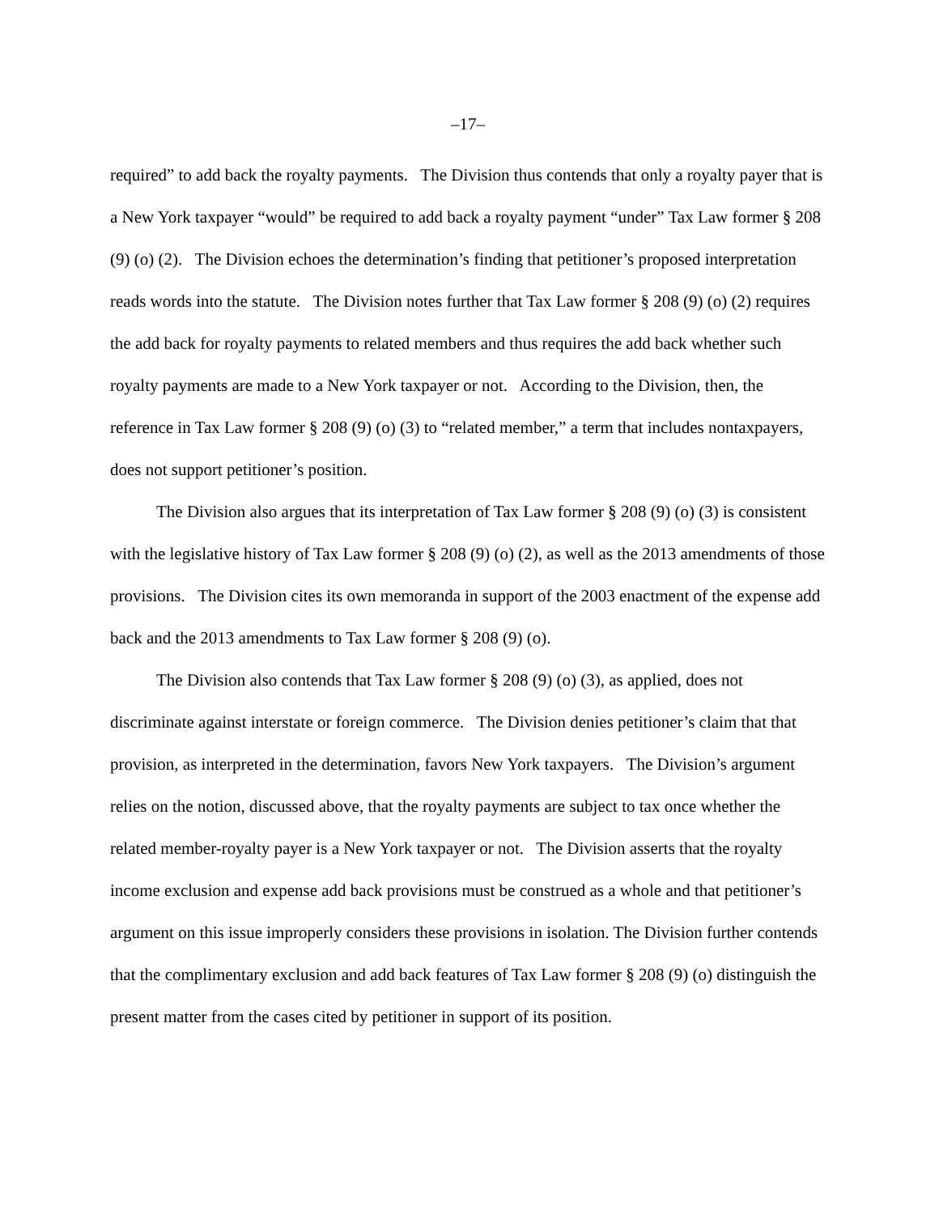–17–
required” to add back the royalty payments. The Division thus contends that only a royalty payer that is a New York taxpayer “would” be required to add back a royalty payment “under” Tax Law former § 208 (9) (o) (2). The Division echoes the determination’s finding that petitioner’s proposed interpretation reads words into the statute. The Division notes further that Tax Law former § 208 (9) (o) (2) requires the add back for royalty payments to related members and thus requires the add back whether such royalty payments are made to a New York taxpayer or not. According to the Division, then, the reference in Tax Law former § 208 (9) (o) (3) to “related member,” a term that includes nontaxpayers, does not support petitioner’s position.
The Division also argues that its interpretation of Tax Law former § 208 (9) (o) (3) is consistent with the legislative history of Tax Law former § 208 (9) (o) (2), as well as the 2013 amendments of those provisions. The Division cites its own memoranda in support of the 2003 enactment of the expense add back and the 2013 amendments to Tax Law former § 208 (9) (o).
The Division also contends that Tax Law former § 208 (9) (o) (3), as applied, does not discriminate against interstate or foreign commerce. The Division denies petitioner’s claim that that provision, as interpreted in the determination, favors New York taxpayers. The Division’s argument relies on the notion, discussed above, that the royalty payments are subject to tax once whether the related member-royalty payer is a New York taxpayer or not. The Division asserts that the royalty income exclusion and expense add back provisions must be construed as a whole and that petitioner’s argument on this issue improperly considers these provisions in isolation. The Division further contends that the complimentary exclusion and add back features of Tax Law former § 208 (9) (o) distinguish the present matter from the cases cited by petitioner in support of its position.